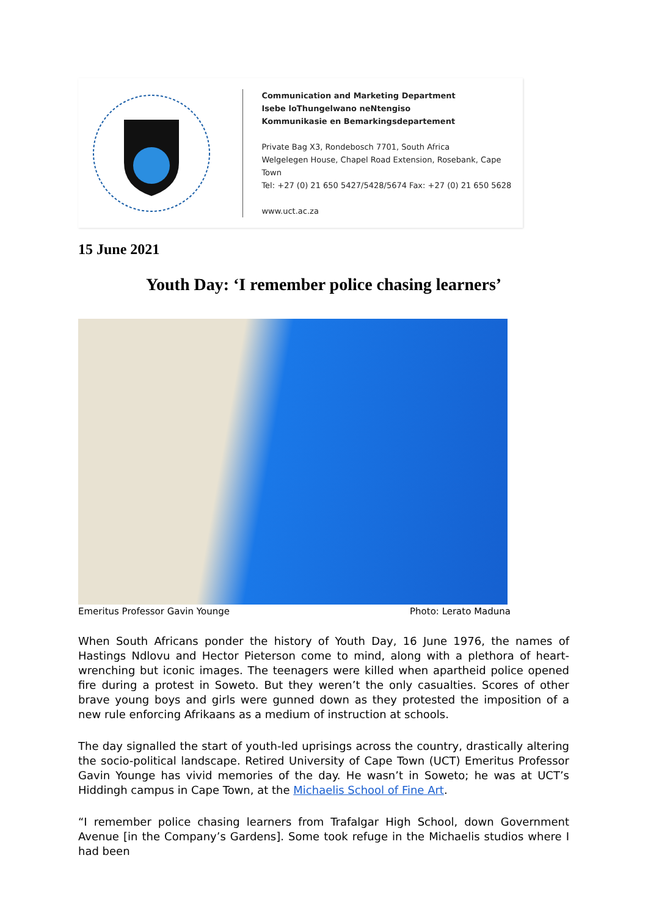Communication and Marketing Department
Isebe loThungelwano neNtengiso
Kommunikasie en Bemarkingsdepartement
Private Bag X3, Rondebosch 7701, South Africa
Welgelegen House, Chapel Road Extension, Rosebank, Cape Town
Tel: +27 (0) 21 650 5427/5428/5674 Fax: +27 (0) 21 650 5628
www.uct.ac.za
15 June 2021
Youth Day: ‘I remember police chasing learners’
Emeritus Professor Gavin Younge Photo: Lerato Maduna
When South Africans ponder the history of Youth Day, 16 June 1976, the names of Hastings Ndlovu and Hector Pieterson come to mind, along with a plethora of heart-wrenching but iconic images. The teenagers were killed when apartheid police opened fire during a protest in Soweto. But they weren’t the only casualties. Scores of other brave young boys and girls were gunned down as they protested the imposition of a new rule enforcing Afrikaans as a medium of instruction at schools.
The day signalled the start of youth-led uprisings across the country, drastically altering the socio-political landscape. Retired University of Cape Town (UCT) Emeritus Professor Gavin Younge has vivid memories of the day. He wasn’t in Soweto; he was at UCT’s Hiddingh campus in Cape Town, at the Michaelis School of Fine Art.
“I remember police chasing learners from Trafalgar High School, down Government Avenue [in the Company’s Gardens]. Some took refuge in the Michaelis studios where I had been